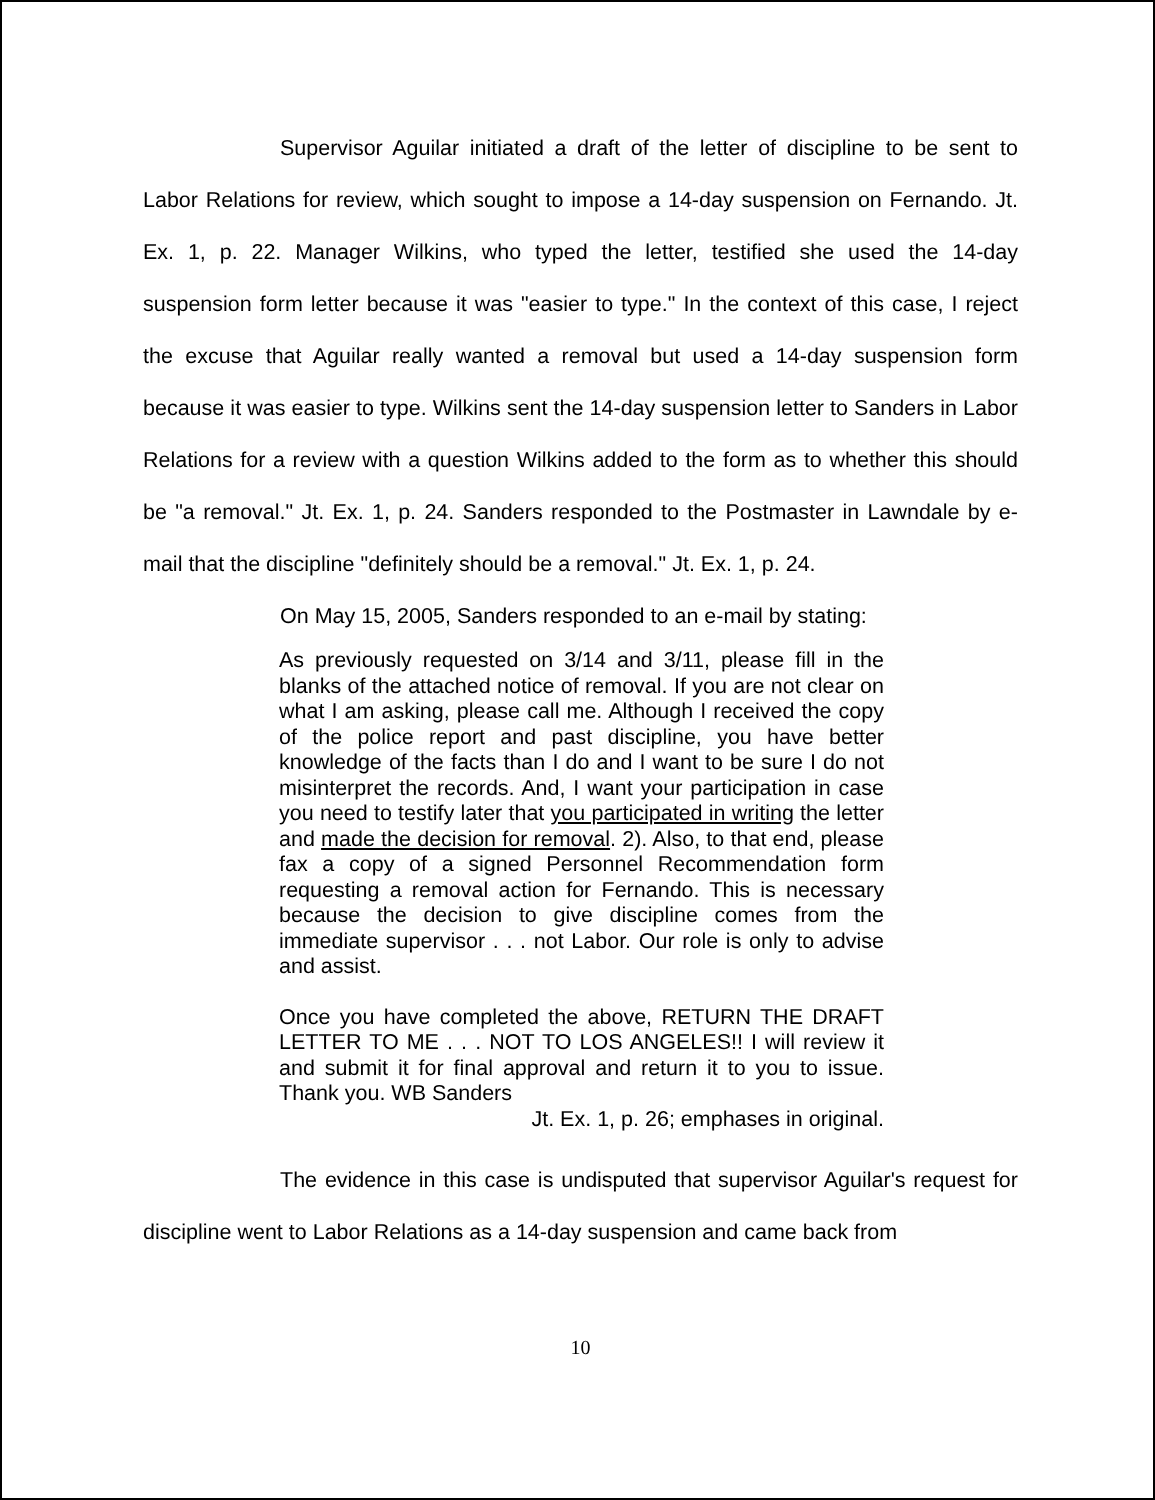Supervisor Aguilar initiated a draft of the letter of discipline to be sent to Labor Relations for review, which sought to impose a 14-day suspension on Fernando. Jt. Ex. 1, p. 22. Manager Wilkins, who typed the letter, testified she used the 14-day suspension form letter because it was "easier to type." In the context of this case, I reject the excuse that Aguilar really wanted a removal but used a 14-day suspension form because it was easier to type. Wilkins sent the 14-day suspension letter to Sanders in Labor Relations for a review with a question Wilkins added to the form as to whether this should be "a removal." Jt. Ex. 1, p. 24. Sanders responded to the Postmaster in Lawndale by e-mail that the discipline "definitely should be a removal." Jt. Ex. 1, p. 24.
On May 15, 2005, Sanders responded to an e-mail by stating:
As previously requested on 3/14 and 3/11, please fill in the blanks of the attached notice of removal. If you are not clear on what I am asking, please call me. Although I received the copy of the police report and past discipline, you have better knowledge of the facts than I do and I want to be sure I do not misinterpret the records. And, I want your participation in case you need to testify later that you participated in writing the letter and made the decision for removal. 2). Also, to that end, please fax a copy of a signed Personnel Recommendation form requesting a removal action for Fernando. This is necessary because the decision to give discipline comes from the immediate supervisor . . . not Labor. Our role is only to advise and assist.
Once you have completed the above, RETURN THE DRAFT LETTER TO ME . . . NOT TO LOS ANGELES!! I will review it and submit it for final approval and return it to you to issue. Thank you. WB Sanders
Jt. Ex. 1, p. 26; emphases in original.
The evidence in this case is undisputed that supervisor Aguilar's request for discipline went to Labor Relations as a 14-day suspension and came back from
10